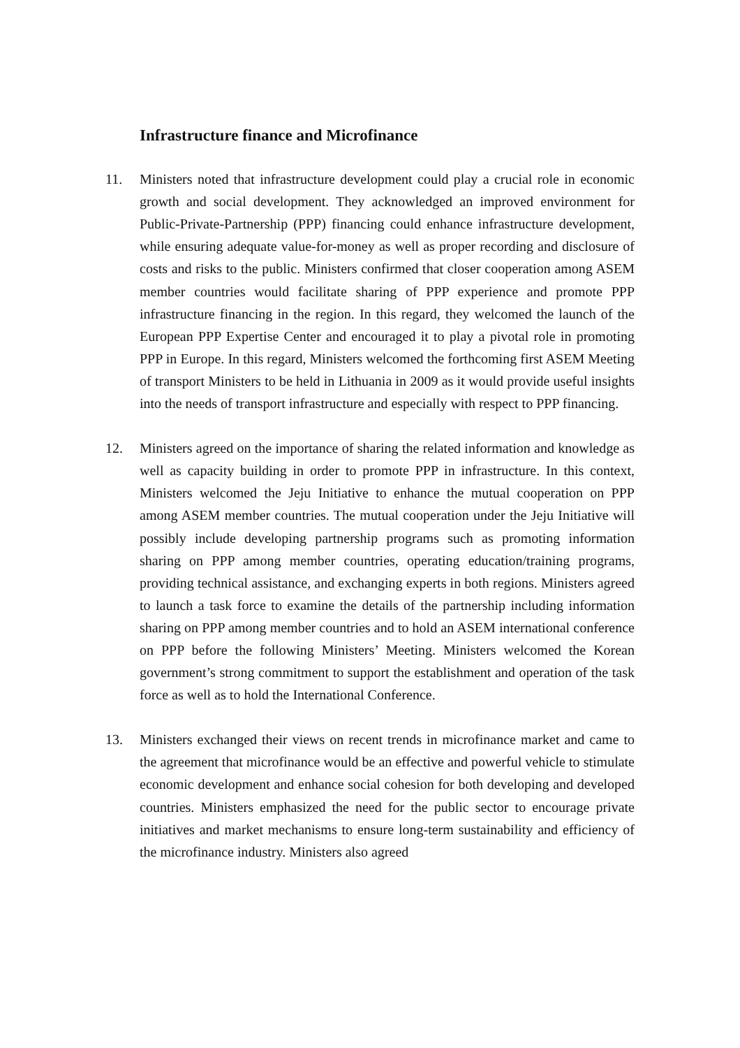Infrastructure finance and Microfinance
11. Ministers noted that infrastructure development could play a crucial role in economic growth and social development. They acknowledged an improved environment for Public-Private-Partnership (PPP) financing could enhance infrastructure development, while ensuring adequate value-for-money as well as proper recording and disclosure of costs and risks to the public. Ministers confirmed that closer cooperation among ASEM member countries would facilitate sharing of PPP experience and promote PPP infrastructure financing in the region. In this regard, they welcomed the launch of the European PPP Expertise Center and encouraged it to play a pivotal role in promoting PPP in Europe. In this regard, Ministers welcomed the forthcoming first ASEM Meeting of transport Ministers to be held in Lithuania in 2009 as it would provide useful insights into the needs of transport infrastructure and especially with respect to PPP financing.
12. Ministers agreed on the importance of sharing the related information and knowledge as well as capacity building in order to promote PPP in infrastructure. In this context, Ministers welcomed the Jeju Initiative to enhance the mutual cooperation on PPP among ASEM member countries. The mutual cooperation under the Jeju Initiative will possibly include developing partnership programs such as promoting information sharing on PPP among member countries, operating education/training programs, providing technical assistance, and exchanging experts in both regions. Ministers agreed to launch a task force to examine the details of the partnership including information sharing on PPP among member countries and to hold an ASEM international conference on PPP before the following Ministers’ Meeting. Ministers welcomed the Korean government’s strong commitment to support the establishment and operation of the task force as well as to hold the International Conference.
13. Ministers exchanged their views on recent trends in microfinance market and came to the agreement that microfinance would be an effective and powerful vehicle to stimulate economic development and enhance social cohesion for both developing and developed countries. Ministers emphasized the need for the public sector to encourage private initiatives and market mechanisms to ensure long-term sustainability and efficiency of the microfinance industry. Ministers also agreed